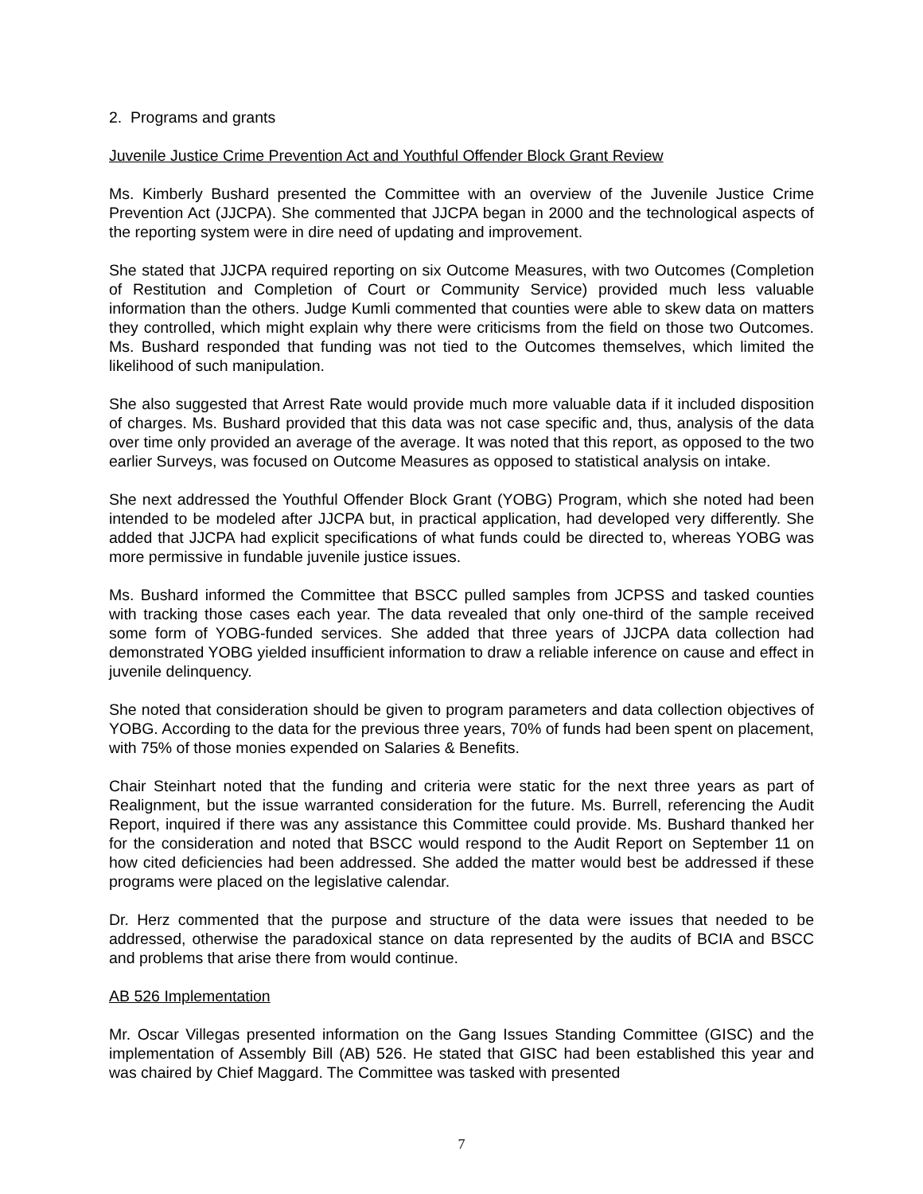2. Programs and grants
Juvenile Justice Crime Prevention Act and Youthful Offender Block Grant Review
Ms. Kimberly Bushard presented the Committee with an overview of the Juvenile Justice Crime Prevention Act (JJCPA). She commented that JJCPA began in 2000 and the technological aspects of the reporting system were in dire need of updating and improvement.
She stated that JJCPA required reporting on six Outcome Measures, with two Outcomes (Completion of Restitution and Completion of Court or Community Service) provided much less valuable information than the others. Judge Kumli commented that counties were able to skew data on matters they controlled, which might explain why there were criticisms from the field on those two Outcomes. Ms. Bushard responded that funding was not tied to the Outcomes themselves, which limited the likelihood of such manipulation.
She also suggested that Arrest Rate would provide much more valuable data if it included disposition of charges. Ms. Bushard provided that this data was not case specific and, thus, analysis of the data over time only provided an average of the average. It was noted that this report, as opposed to the two earlier Surveys, was focused on Outcome Measures as opposed to statistical analysis on intake.
She next addressed the Youthful Offender Block Grant (YOBG) Program, which she noted had been intended to be modeled after JJCPA but, in practical application, had developed very differently. She added that JJCPA had explicit specifications of what funds could be directed to, whereas YOBG was more permissive in fundable juvenile justice issues.
Ms. Bushard informed the Committee that BSCC pulled samples from JCPSS and tasked counties with tracking those cases each year. The data revealed that only one-third of the sample received some form of YOBG-funded services. She added that three years of JJCPA data collection had demonstrated YOBG yielded insufficient information to draw a reliable inference on cause and effect in juvenile delinquency.
She noted that consideration should be given to program parameters and data collection objectives of YOBG. According to the data for the previous three years, 70% of funds had been spent on placement, with 75% of those monies expended on Salaries & Benefits.
Chair Steinhart noted that the funding and criteria were static for the next three years as part of Realignment, but the issue warranted consideration for the future. Ms. Burrell, referencing the Audit Report, inquired if there was any assistance this Committee could provide. Ms. Bushard thanked her for the consideration and noted that BSCC would respond to the Audit Report on September 11 on how cited deficiencies had been addressed. She added the matter would best be addressed if these programs were placed on the legislative calendar.
Dr. Herz commented that the purpose and structure of the data were issues that needed to be addressed, otherwise the paradoxical stance on data represented by the audits of BCIA and BSCC and problems that arise there from would continue.
AB 526 Implementation
Mr. Oscar Villegas presented information on the Gang Issues Standing Committee (GISC) and the implementation of Assembly Bill (AB) 526. He stated that GISC had been established this year and was chaired by Chief Maggard. The Committee was tasked with presented
7